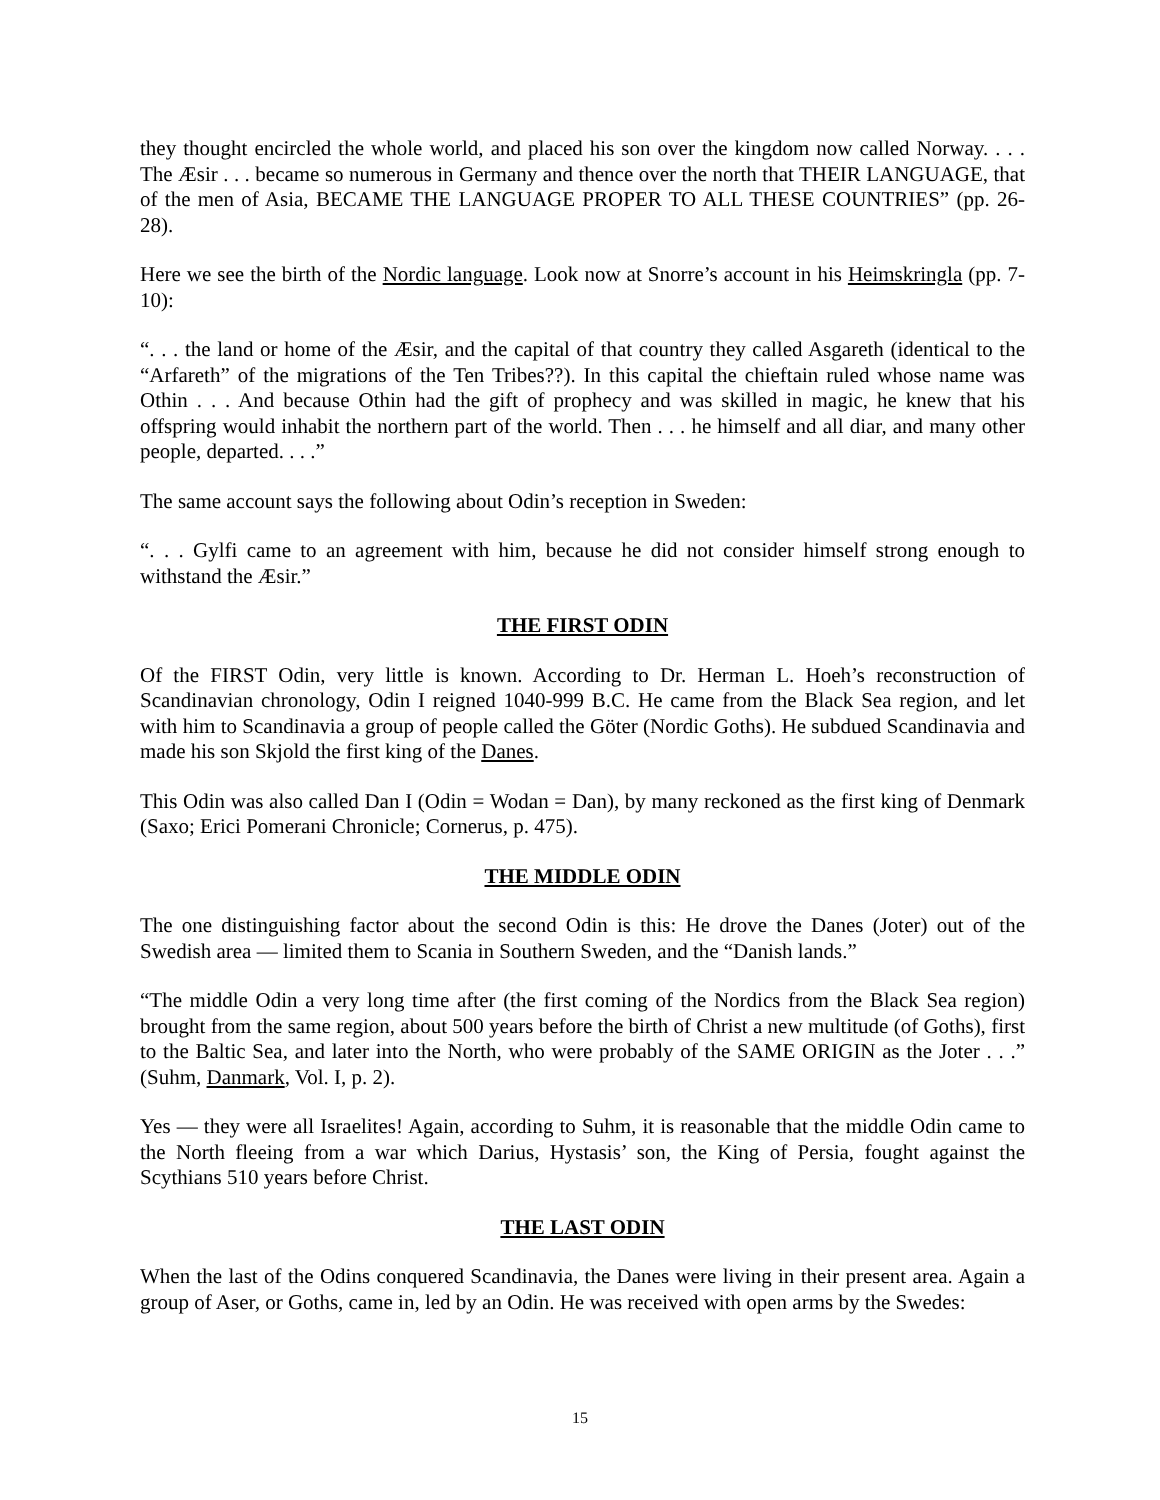they thought encircled the whole world, and placed his son over the kingdom now called Norway. . . . The Æsir . . . became so numerous in Germany and thence over the north that THEIR LANGUAGE, that of the men of Asia, BECAME THE LANGUAGE PROPER TO ALL THESE COUNTRIES” (pp. 26-28).
Here we see the birth of the Nordic language. Look now at Snorre’s account in his Heimskringla (pp. 7-10):
“. . . the land or home of the Æsir, and the capital of that country they called Asgareth (identical to the “Arfareth” of the migrations of the Ten Tribes??). In this capital the chieftain ruled whose name was Othin . . . And because Othin had the gift of prophecy and was skilled in magic, he knew that his offspring would inhabit the northern part of the world. Then . . . he himself and all diar, and many other people, departed. . . .”
The same account says the following about Odin’s reception in Sweden:
“. . . Gylfi came to an agreement with him, because he did not consider himself strong enough to withstand the Æsir.”
THE FIRST ODIN
Of the FIRST Odin, very little is known. According to Dr. Herman L. Hoeh’s reconstruction of Scandinavian chronology, Odin I reigned 1040-999 B.C. He came from the Black Sea region, and let with him to Scandinavia a group of people called the Göter (Nordic Goths). He subdued Scandinavia and made his son Skjold the first king of the Danes.
This Odin was also called Dan I (Odin = Wodan = Dan), by many reckoned as the first king of Denmark (Saxo; Erici Pomerani Chronicle; Cornerus, p. 475).
THE MIDDLE ODIN
The one distinguishing factor about the second Odin is this: He drove the Danes (Joter) out of the Swedish area — limited them to Scania in Southern Sweden, and the “Danish lands.”
“The middle Odin a very long time after (the first coming of the Nordics from the Black Sea region) brought from the same region, about 500 years before the birth of Christ a new multitude (of Goths), first to the Baltic Sea, and later into the North, who were probably of the SAME ORIGIN as the Joter . . .” (Suhm, Danmark, Vol. I, p. 2).
Yes — they were all Israelites! Again, according to Suhm, it is reasonable that the middle Odin came to the North fleeing from a war which Darius, Hystasis’ son, the King of Persia, fought against the Scythians 510 years before Christ.
THE LAST ODIN
When the last of the Odins conquered Scandinavia, the Danes were living in their present area. Again a group of Aser, or Goths, came in, led by an Odin. He was received with open arms by the Swedes:
15